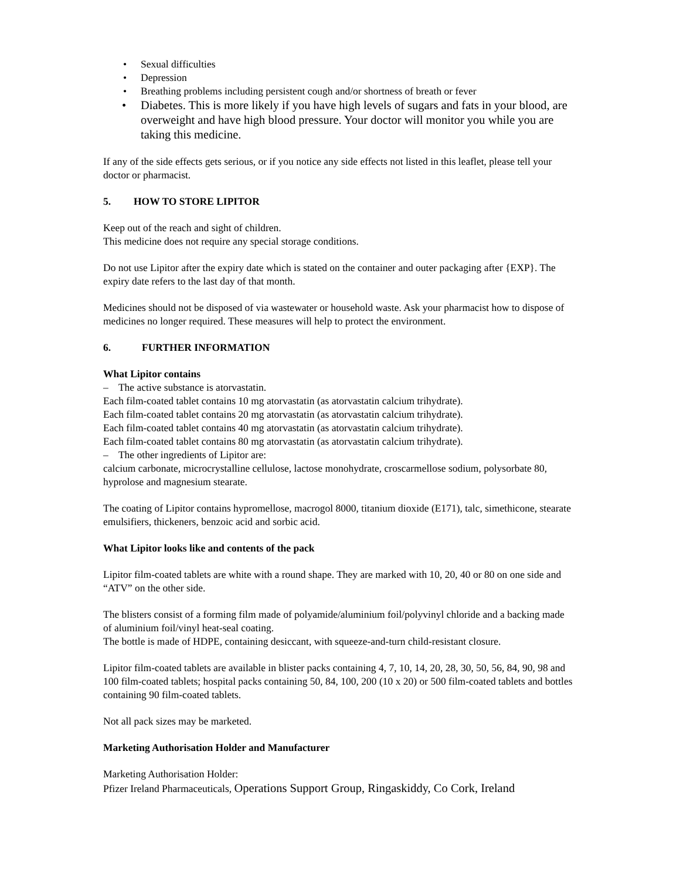• Sexual difficulties
• Depression
• Breathing problems including persistent cough and/or shortness of breath or fever
• Diabetes. This is more likely if you have high levels of sugars and fats in your blood, are overweight and have high blood pressure. Your doctor will monitor you while you are taking this medicine.
If any of the side effects gets serious, or if you notice any side effects not listed in this leaflet, please tell your doctor or pharmacist.
5. HOW TO STORE LIPITOR
Keep out of the reach and sight of children.
This medicine does not require any special storage conditions.
Do not use Lipitor after the expiry date which is stated on the container and outer packaging after {EXP}. The expiry date refers to the last day of that month.
Medicines should not be disposed of via wastewater or household waste. Ask your pharmacist how to dispose of medicines no longer required. These measures will help to protect the environment.
6. FURTHER INFORMATION
What Lipitor contains
– The active substance is atorvastatin.
Each film-coated tablet contains 10 mg atorvastatin (as atorvastatin calcium trihydrate).
Each film-coated tablet contains 20 mg atorvastatin (as atorvastatin calcium trihydrate).
Each film-coated tablet contains 40 mg atorvastatin (as atorvastatin calcium trihydrate).
Each film-coated tablet contains 80 mg atorvastatin (as atorvastatin calcium trihydrate).
– The other ingredients of Lipitor are:
calcium carbonate, microcrystalline cellulose, lactose monohydrate, croscarmellose sodium, polysorbate 80, hyprolose and magnesium stearate.
The coating of Lipitor contains hypromellose, macrogol 8000, titanium dioxide (E171), talc, simethicone, stearate emulsifiers, thickeners, benzoic acid and sorbic acid.
What Lipitor looks like and contents of the pack
Lipitor film-coated tablets are white with a round shape. They are marked with 10, 20, 40 or 80 on one side and “ATV” on the other side.
The blisters consist of a forming film made of polyamide/aluminium foil/polyvinyl chloride and a backing made of aluminium foil/vinyl heat-seal coating.
The bottle is made of HDPE, containing desiccant, with squeeze-and-turn child-resistant closure.
Lipitor film-coated tablets are available in blister packs containing 4, 7, 10, 14, 20, 28, 30, 50, 56, 84, 90, 98 and 100 film-coated tablets; hospital packs containing 50, 84, 100, 200 (10 x 20) or 500 film-coated tablets and bottles containing 90 film-coated tablets.
Not all pack sizes may be marketed.
Marketing Authorisation Holder and Manufacturer
Marketing Authorisation Holder:
Pfizer Ireland Pharmaceuticals, Operations Support Group, Ringaskiddy, Co Cork, Ireland